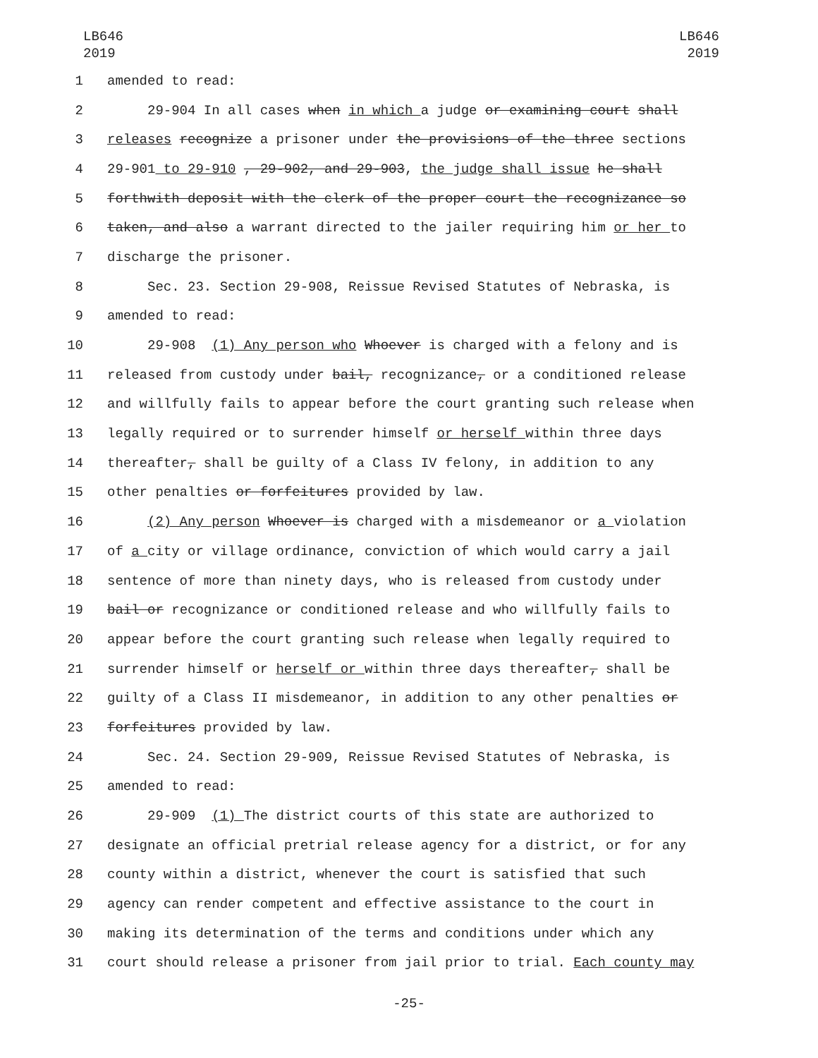LB646
2019
LB646
2019
1
amended to read:
2
29-904 In all cases when in which a judge or examining court shall
3
releases recognize a prisoner under the provisions of the three sections
4
29-901 to 29-910 , 29-902, and 29-903, the judge shall issue he shall
5
forthwith deposit with the clerk of the proper court the recognizance so
6
taken, and also a warrant directed to the jailer requiring him or her to
7
discharge the prisoner.
8
Sec. 23. Section 29-908, Reissue Revised Statutes of Nebraska, is
9
amended to read:
10
29-908 (1) Any person who Whoever is charged with a felony and is
11
released from custody under bail, recognizance, or a conditioned release
12
and willfully fails to appear before the court granting such release when
13
legally required or to surrender himself or herself within three days
14
thereafter, shall be guilty of a Class IV felony, in addition to any
15
other penalties or forfeitures provided by law.
16
(2) Any person Whoever is charged with a misdemeanor or a violation
17
of a city or village ordinance, conviction of which would carry a jail
18
sentence of more than ninety days, who is released from custody under
19
bail or recognizance or conditioned release and who willfully fails to
20
appear before the court granting such release when legally required to
21
surrender himself or herself or within three days thereafter, shall be
22
guilty of a Class II misdemeanor, in addition to any other penalties or
23
forfeitures provided by law.
24
Sec. 24. Section 29-909, Reissue Revised Statutes of Nebraska, is
25
amended to read:
26
29-909 (1) The district courts of this state are authorized to
27
designate an official pretrial release agency for a district, or for any
28
county within a district, whenever the court is satisfied that such
29
agency can render competent and effective assistance to the court in
30
making its determination of the terms and conditions under which any
31
court should release a prisoner from jail prior to trial. Each county may
-25-